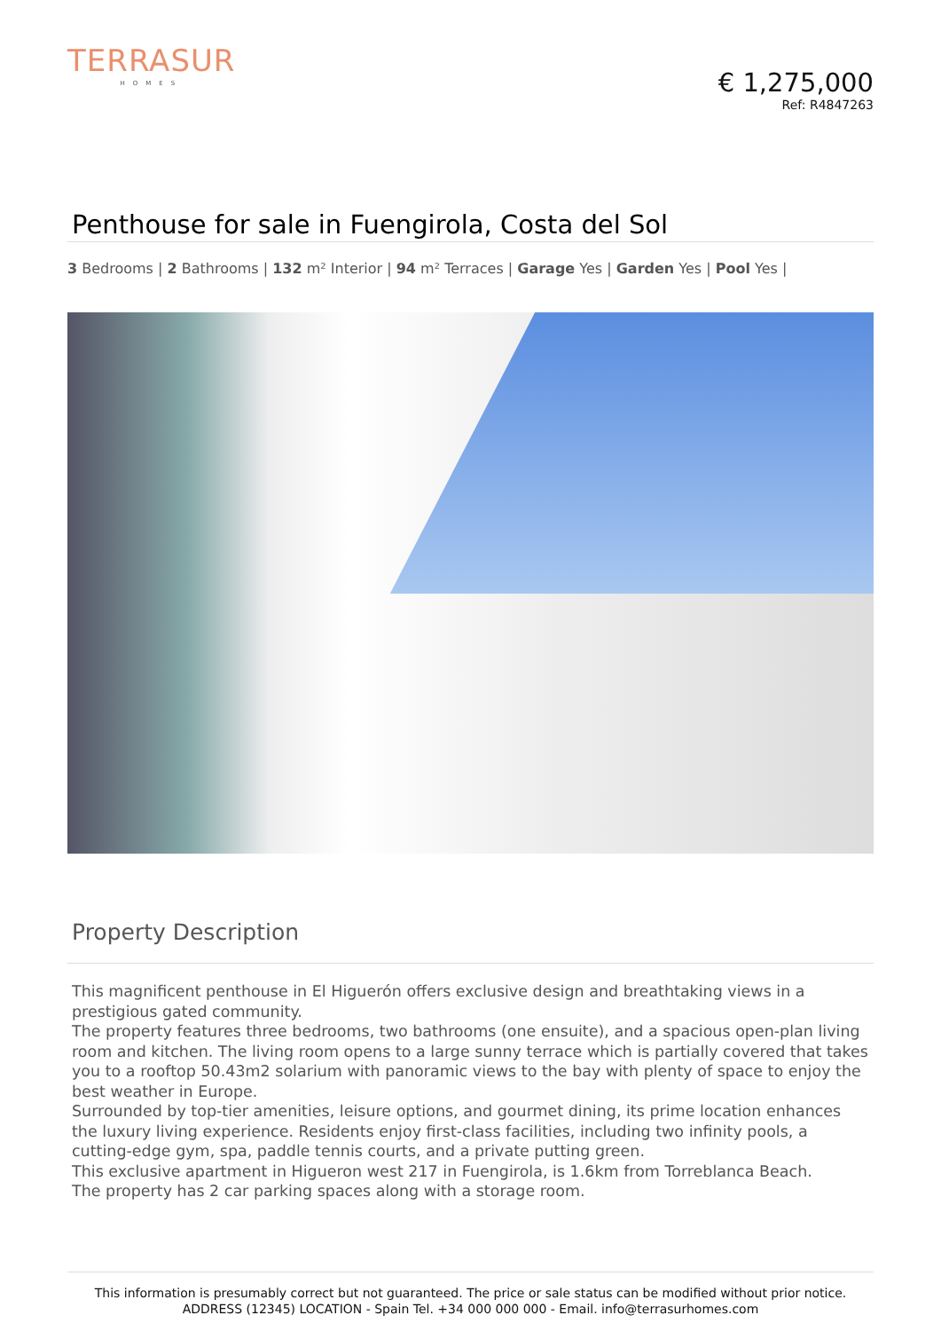TERRASUR
HOMES
€ 1,275,000
Ref: R4847263
Penthouse for sale in Fuengirola, Costa del Sol
3 Bedrooms | 2 Bathrooms | 132 m² Interior | 94 m² Terraces | Garage Yes | Garden Yes | Pool Yes |
Property Description
This magnificent penthouse in El Higuerón offers exclusive design and breathtaking views in a prestigious gated community.
The property features three bedrooms, two bathrooms (one ensuite), and a spacious open-plan living room and kitchen. The living room opens to a large sunny terrace which is partially covered that takes you to a rooftop 50.43m2 solarium with panoramic views to the bay with plenty of space to enjoy the best weather in Europe.
Surrounded by top-tier amenities, leisure options, and gourmet dining, its prime location enhances the luxury living experience. Residents enjoy first-class facilities, including two infinity pools, a cutting-edge gym, spa, paddle tennis courts, and a private putting green.
This exclusive apartment in Higueron west 217 in Fuengirola, is 1.6km from Torreblanca Beach.
The property has 2 car parking spaces along with a storage room.
This information is presumably correct but not guaranteed. The price or sale status can be modified without prior notice.
ADDRESS (12345) LOCATION - Spain Tel. +34 000 000 000 - Email. info@terrasurhomes.com